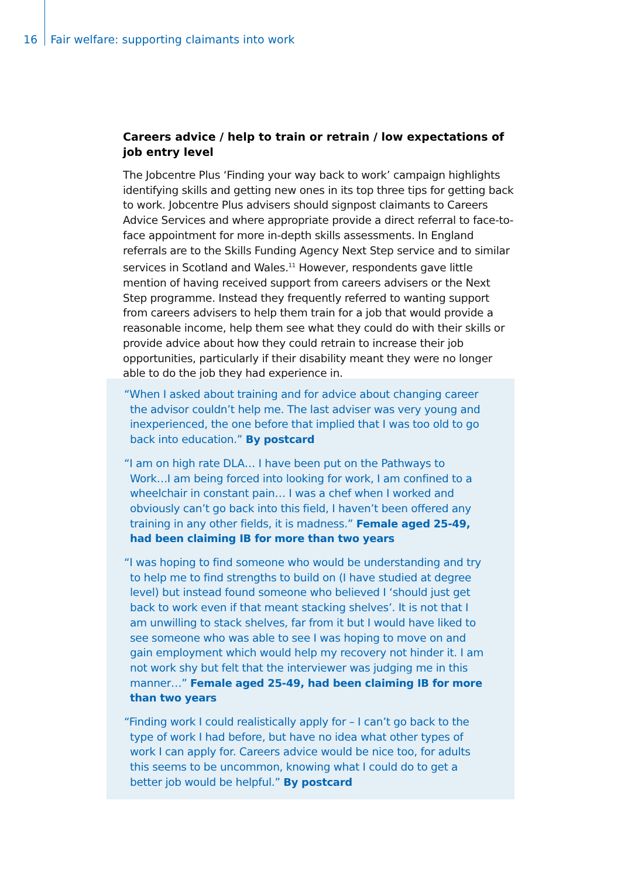16 Fair welfare: supporting claimants into work
Careers advice / help to train or retrain / low expectations of job entry level
The Jobcentre Plus ‘Finding your way back to work’ campaign highlights identifying skills and getting new ones in its top three tips for getting back to work. Jobcentre Plus advisers should signpost claimants to Careers Advice Services and where appropriate provide a direct referral to face-to-face appointment for more in-depth skills assessments. In England referrals are to the Skills Funding Agency Next Step service and to similar services in Scotland and Wales.<sup>11</sup> However, respondents gave little mention of having received support from careers advisers or the Next Step programme. Instead they frequently referred to wanting support from careers advisers to help them train for a job that would provide a reasonable income, help them see what they could do with their skills or provide advice about how they could retrain to increase their job opportunities, particularly if their disability meant they were no longer able to do the job they had experience in.
“When I asked about training and for advice about changing career the advisor couldn’t help me. The last adviser was very young and inexperienced, the one before that implied that I was too old to go back into education.” By postcard
“I am on high rate DLA… I have been put on the Pathways to Work…I am being forced into looking for work, I am confined to a wheelchair in constant pain… I was a chef when I worked and obviously can’t go back into this field, I haven’t been offered any training in any other fields, it is madness.” Female aged 25-49, had been claiming IB for more than two years
“I was hoping to find someone who would be understanding and try to help me to find strengths to build on (I have studied at degree level) but instead found someone who believed I ‘should just get back to work even if that meant stacking shelves’. It is not that I am unwilling to stack shelves, far from it but I would have liked to see someone who was able to see I was hoping to move on and gain employment which would help my recovery not hinder it. I am not work shy but felt that the interviewer was judging me in this manner…” Female aged 25-49, had been claiming IB for more than two years
“Finding work I could realistically apply for – I can’t go back to the type of work I had before, but have no idea what other types of work I can apply for. Careers advice would be nice too, for adults this seems to be uncommon, knowing what I could do to get a better job would be helpful.” By postcard